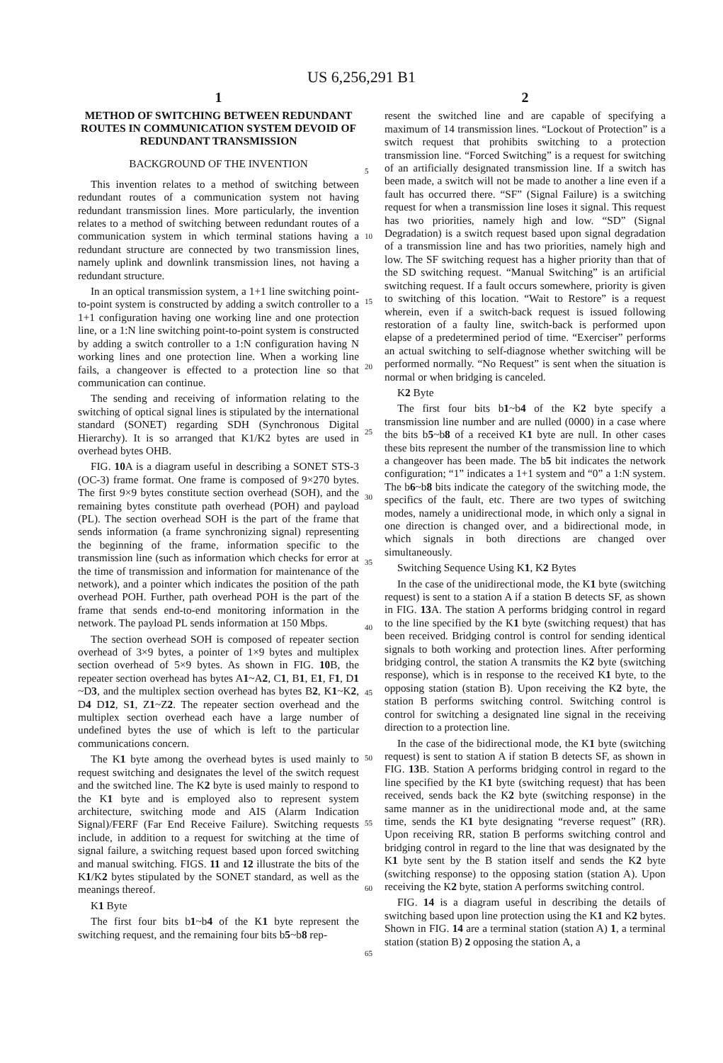US 6,256,291 B1
1
METHOD OF SWITCHING BETWEEN REDUNDANT ROUTES IN COMMUNICATION SYSTEM DEVOID OF REDUNDANT TRANSMISSION
BACKGROUND OF THE INVENTION
This invention relates to a method of switching between redundant routes of a communication system not having redundant transmission lines. More particularly, the invention relates to a method of switching between redundant routes of a communication system in which terminal stations having a redundant structure are connected by two transmission lines, namely uplink and downlink transmission lines, not having a redundant structure.
In an optical transmission system, a 1+1 line switching point-to-point system is constructed by adding a switch controller to a 1+1 configuration having one working line and one protection line, or a 1:N line switching point-to-point system is constructed by adding a switch controller to a 1:N configuration having N working lines and one protection line. When a working line fails, a changeover is effected to a protection line so that communication can continue.
The sending and receiving of information relating to the switching of optical signal lines is stipulated by the international standard (SONET) regarding SDH (Synchronous Digital Hierarchy). It is so arranged that K1/K2 bytes are used in overhead bytes OHB.
FIG. 10 A is a diagram useful in describing a SONET STS-3 (OC-3) frame format. One frame is composed of 9×270 bytes. The first 9×9 bytes constitute section overhead (SOH), and the remaining bytes constitute path overhead (POH) and payload (PL). The section overhead SOH is the part of the frame that sends information (a frame synchronizing signal) representing the beginning of the frame, information specific to the transmission line (such as information which checks for error at the time of transmission and information for maintenance of the network), and a pointer which indicates the position of the path overhead POH. Further, path overhead POH is the part of the frame that sends end-to-end monitoring information in the network. The payload PL sends information at 150 Mbps.
The section overhead SOH is composed of repeater section overhead of 3×9 bytes, a pointer of 1×9 bytes and multiplex section overhead of 5×9 bytes. As shown in FIG. 10 B, the repeater section overhead has bytes A1~A2, C1, B1, E1, F1, D1 ~D3, and the multiplex section overhead has bytes B2, K1~K2, D4 D12, S1, Z1~Z2. The repeater section overhead and the multiplex section overhead each have a large number of undefined bytes the use of which is left to the particular communications concern.
The K1 byte among the overhead bytes is used mainly to request switching and designates the level of the switch request and the switched line. The K2 byte is used mainly to respond to the K1 byte and is employed also to represent system architecture, switching mode and AIS (Alarm Indication Signal)/FERF (Far End Receive Failure). Switching requests include, in addition to a request for switching at the time of signal failure, a switching request based upon forced switching and manual switching. FIGS. 11 and 12 illustrate the bits of the K1/K2 bytes stipulated by the SONET standard, as well as the meanings thereof.
K1 Byte
The first four bits b1~b4 of the K1 byte represent the switching request, and the remaining four bits b5~b8 rep-
2
resent the switched line and are capable of specifying a maximum of 14 transmission lines. “Lockout of Protection” is a switch request that prohibits switching to a protection transmission line. “Forced Switching” is a request for switching of an artificially designated transmission line. If a switch has been made, a switch will not be made to another a line even if a fault has occurred there. “SF” (Signal Failure) is a switching request for when a transmission line loses it signal. This request has two priorities, namely high and low. “SD” (Signal Degradation) is a switch request based upon signal degradation of a transmission line and has two priorities, namely high and low. The SF switching request has a higher priority than that of the SD switching request. “Manual Switching” is an artificial switching request. If a fault occurs somewhere, priority is given to switching of this location. “Wait to Restore” is a request wherein, even if a switch-back request is issued following restoration of a faulty line, switch-back is performed upon elapse of a predetermined period of time. “Exerciser” performs an actual switching to self-diagnose whether switching will be performed normally. “No Request” is sent when the situation is normal or when bridging is canceled.
K2 Byte
The first four bits b1~b4 of the K2 byte specify a transmission line number and are nulled (0000) in a case where the bits b5~b8 of a received K1 byte are null. In other cases these bits represent the number of the transmission line to which a changeover has been made. The b5 bit indicates the network configuration; “1” indicates a 1+1 system and “0” a 1:N system. The b6~b8 bits indicate the category of the switching mode, the specifics of the fault, etc. There are two types of switching modes, namely a unidirectional mode, in which only a signal in one direction is changed over, and a bidirectional mode, in which signals in both directions are changed over simultaneously.
Switching Sequence Using K1, K2 Bytes
In the case of the unidirectional mode, the K1 byte (switching request) is sent to a station A if a station B detects SF, as shown in FIG. 13 A. The station A performs bridging control in regard to the line specified by the K1 byte (switching request) that has been received. Bridging control is control for sending identical signals to both working and protection lines. After performing bridging control, the station A transmits the K2 byte (switching response), which is in response to the received K1 byte, to the opposing station (station B). Upon receiving the K2 byte, the station B performs switching control. Switching control is control for switching a designated line signal in the receiving direction to a protection line.
In the case of the bidirectional mode, the K1 byte (switching request) is sent to station A if station B detects SF, as shown in FIG. 13 B. Station A performs bridging control in regard to the line specified by the K1 byte (switching request) that has been received, sends back the K2 byte (switching response) in the same manner as in the unidirectional mode and, at the same time, sends the K1 byte designating “reverse request” (RR). Upon receiving RR, station B performs switching control and bridging control in regard to the line that was designated by the K1 byte sent by the B station itself and sends the K2 byte (switching response) to the opposing station (station A). Upon receiving the K2 byte, station A performs switching control.
FIG. 14 is a diagram useful in describing the details of switching based upon line protection using the K1 and K2 bytes. Shown in FIG. 14 are a terminal station (station A) 1, a terminal station (station B) 2 opposing the station A, a
5
10
15
20
25
30
35
40
45
50
55
60
65